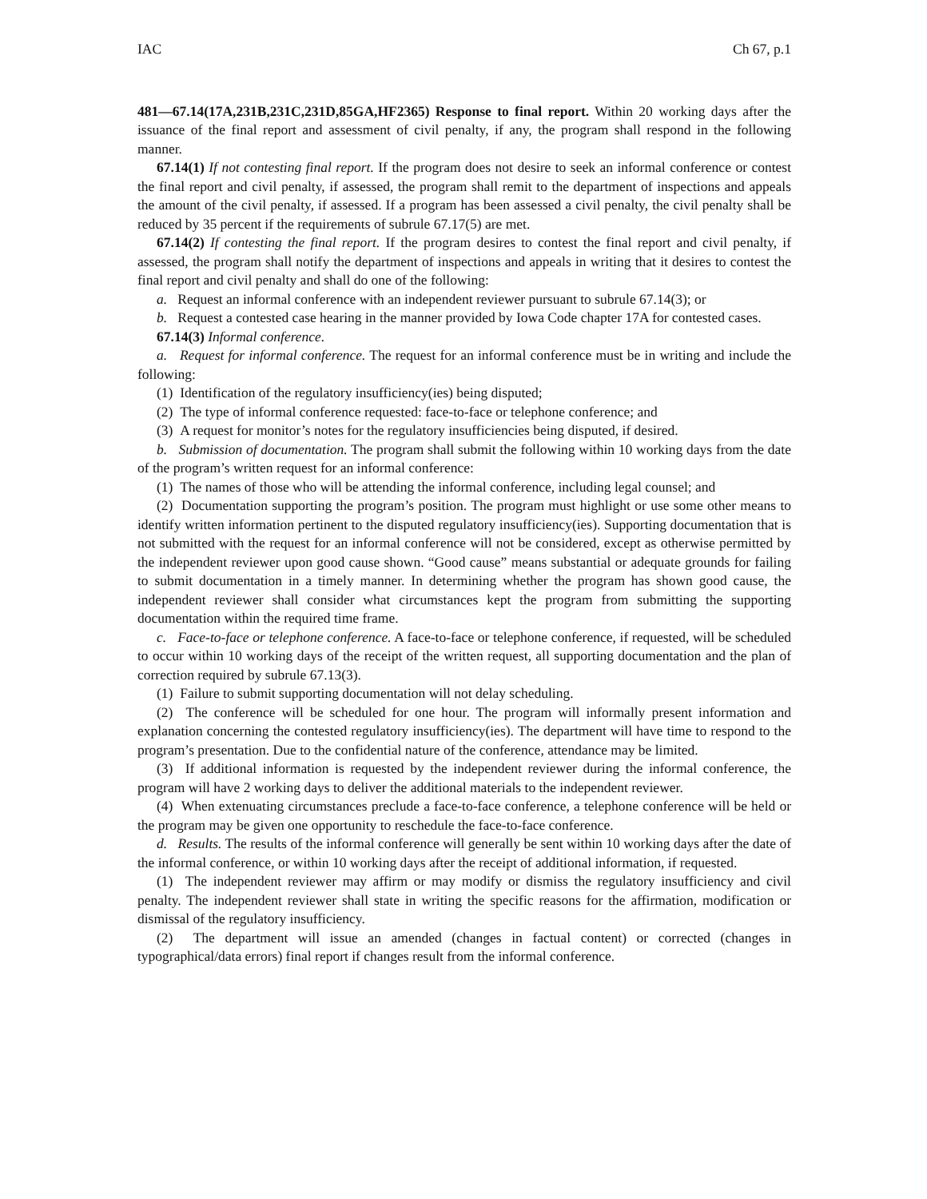IAC Ch 67, p.1
481—67.14(17A,231B,231C,231D,85GA,HF2365) Response to final report. Within 20 working days after the issuance of the final report and assessment of civil penalty, if any, the program shall respond in the following manner.
67.14(1) If not contesting final report. If the program does not desire to seek an informal conference or contest the final report and civil penalty, if assessed, the program shall remit to the department of inspections and appeals the amount of the civil penalty, if assessed. If a program has been assessed a civil penalty, the civil penalty shall be reduced by 35 percent if the requirements of subrule 67.17(5) are met.
67.14(2) If contesting the final report. If the program desires to contest the final report and civil penalty, if assessed, the program shall notify the department of inspections and appeals in writing that it desires to contest the final report and civil penalty and shall do one of the following:
a. Request an informal conference with an independent reviewer pursuant to subrule 67.14(3); or
b. Request a contested case hearing in the manner provided by Iowa Code chapter 17A for contested cases.
67.14(3) Informal conference.
a. Request for informal conference. The request for an informal conference must be in writing and include the following:
(1) Identification of the regulatory insufficiency(ies) being disputed;
(2) The type of informal conference requested: face-to-face or telephone conference; and
(3) A request for monitor’s notes for the regulatory insufficiencies being disputed, if desired.
b. Submission of documentation. The program shall submit the following within 10 working days from the date of the program’s written request for an informal conference:
(1) The names of those who will be attending the informal conference, including legal counsel; and
(2) Documentation supporting the program’s position. The program must highlight or use some other means to identify written information pertinent to the disputed regulatory insufficiency(ies). Supporting documentation that is not submitted with the request for an informal conference will not be considered, except as otherwise permitted by the independent reviewer upon good cause shown. “Good cause” means substantial or adequate grounds for failing to submit documentation in a timely manner. In determining whether the program has shown good cause, the independent reviewer shall consider what circumstances kept the program from submitting the supporting documentation within the required time frame.
c. Face-to-face or telephone conference. A face-to-face or telephone conference, if requested, will be scheduled to occur within 10 working days of the receipt of the written request, all supporting documentation and the plan of correction required by subrule 67.13(3).
(1) Failure to submit supporting documentation will not delay scheduling.
(2) The conference will be scheduled for one hour. The program will informally present information and explanation concerning the contested regulatory insufficiency(ies). The department will have time to respond to the program’s presentation. Due to the confidential nature of the conference, attendance may be limited.
(3) If additional information is requested by the independent reviewer during the informal conference, the program will have 2 working days to deliver the additional materials to the independent reviewer.
(4) When extenuating circumstances preclude a face-to-face conference, a telephone conference will be held or the program may be given one opportunity to reschedule the face-to-face conference.
d. Results. The results of the informal conference will generally be sent within 10 working days after the date of the informal conference, or within 10 working days after the receipt of additional information, if requested.
(1) The independent reviewer may affirm or may modify or dismiss the regulatory insufficiency and civil penalty. The independent reviewer shall state in writing the specific reasons for the affirmation, modification or dismissal of the regulatory insufficiency.
(2) The department will issue an amended (changes in factual content) or corrected (changes in typographical/data errors) final report if changes result from the informal conference.